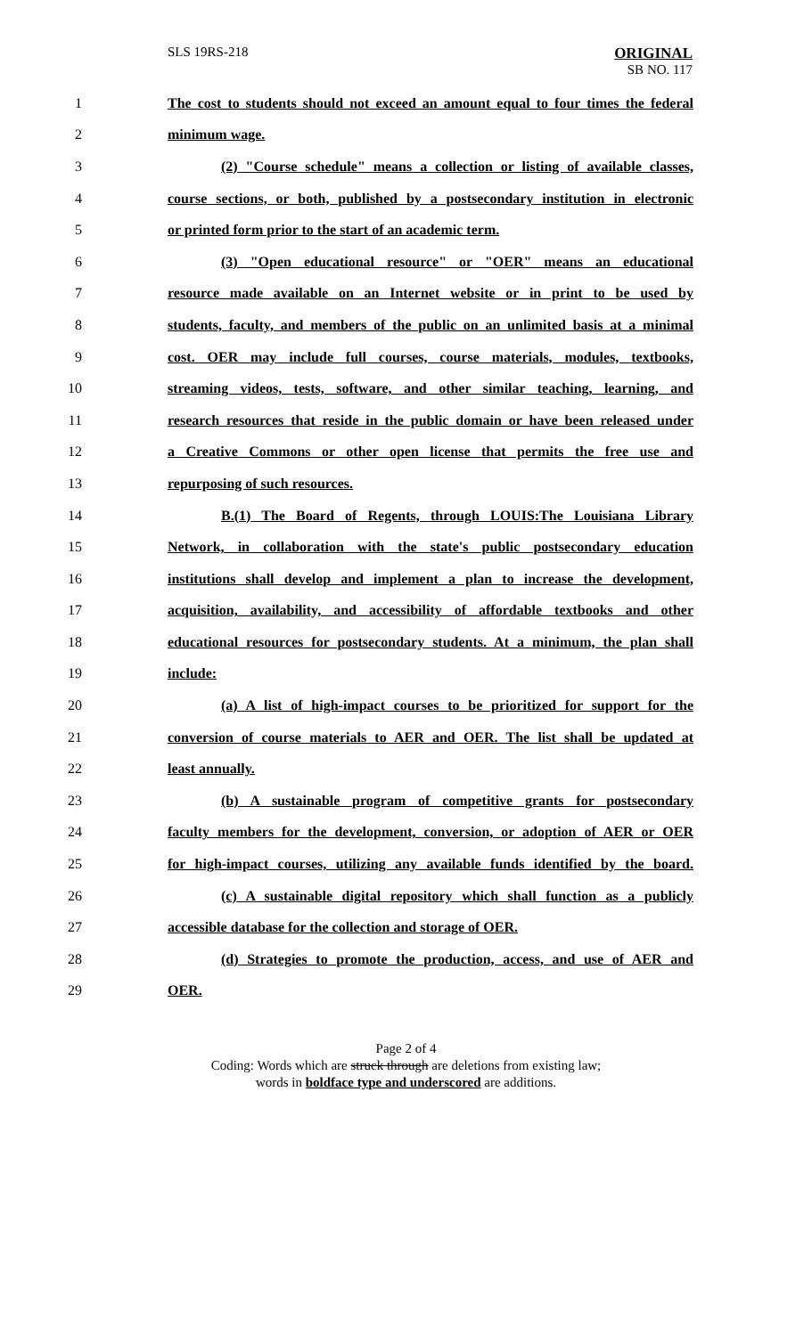SLS 19RS-218 ORIGINAL
SB NO. 117
1 The cost to students should not exceed an amount equal to four times the federal
2 minimum wage.
3 (2) "Course schedule" means a collection or listing of available classes,
4 course sections, or both, published by a postsecondary institution in electronic
5 or printed form prior to the start of an academic term.
6 (3) "Open educational resource" or "OER" means an educational
7 resource made available on an Internet website or in print to be used by
8 students, faculty, and members of the public on an unlimited basis at a minimal
9 cost. OER may include full courses, course materials, modules, textbooks,
10 streaming videos, tests, software, and other similar teaching, learning, and
11 research resources that reside in the public domain or have been released under
12 a Creative Commons or other open license that permits the free use and
13 repurposing of such resources.
14 B.(1) The Board of Regents, through LOUIS:The Louisiana Library
15 Network, in collaboration with the state's public postsecondary education
16 institutions shall develop and implement a plan to increase the development,
17 acquisition, availability, and accessibility of affordable textbooks and other
18 educational resources for postsecondary students. At a minimum, the plan shall
19 include:
20 (a) A list of high-impact courses to be prioritized for support for the
21 conversion of course materials to AER and OER. The list shall be updated at
22 least annually.
23 (b) A sustainable program of competitive grants for postsecondary
24 faculty members for the development, conversion, or adoption of AER or OER
25 for high-impact courses, utilizing any available funds identified by the board.
26 (c) A sustainable digital repository which shall function as a publicly
27 accessible database for the collection and storage of OER.
28 (d) Strategies to promote the production, access, and use of AER and
29 OER.
Page 2 of 4
Coding: Words which are struck through are deletions from existing law;
words in boldface type and underscored are additions.